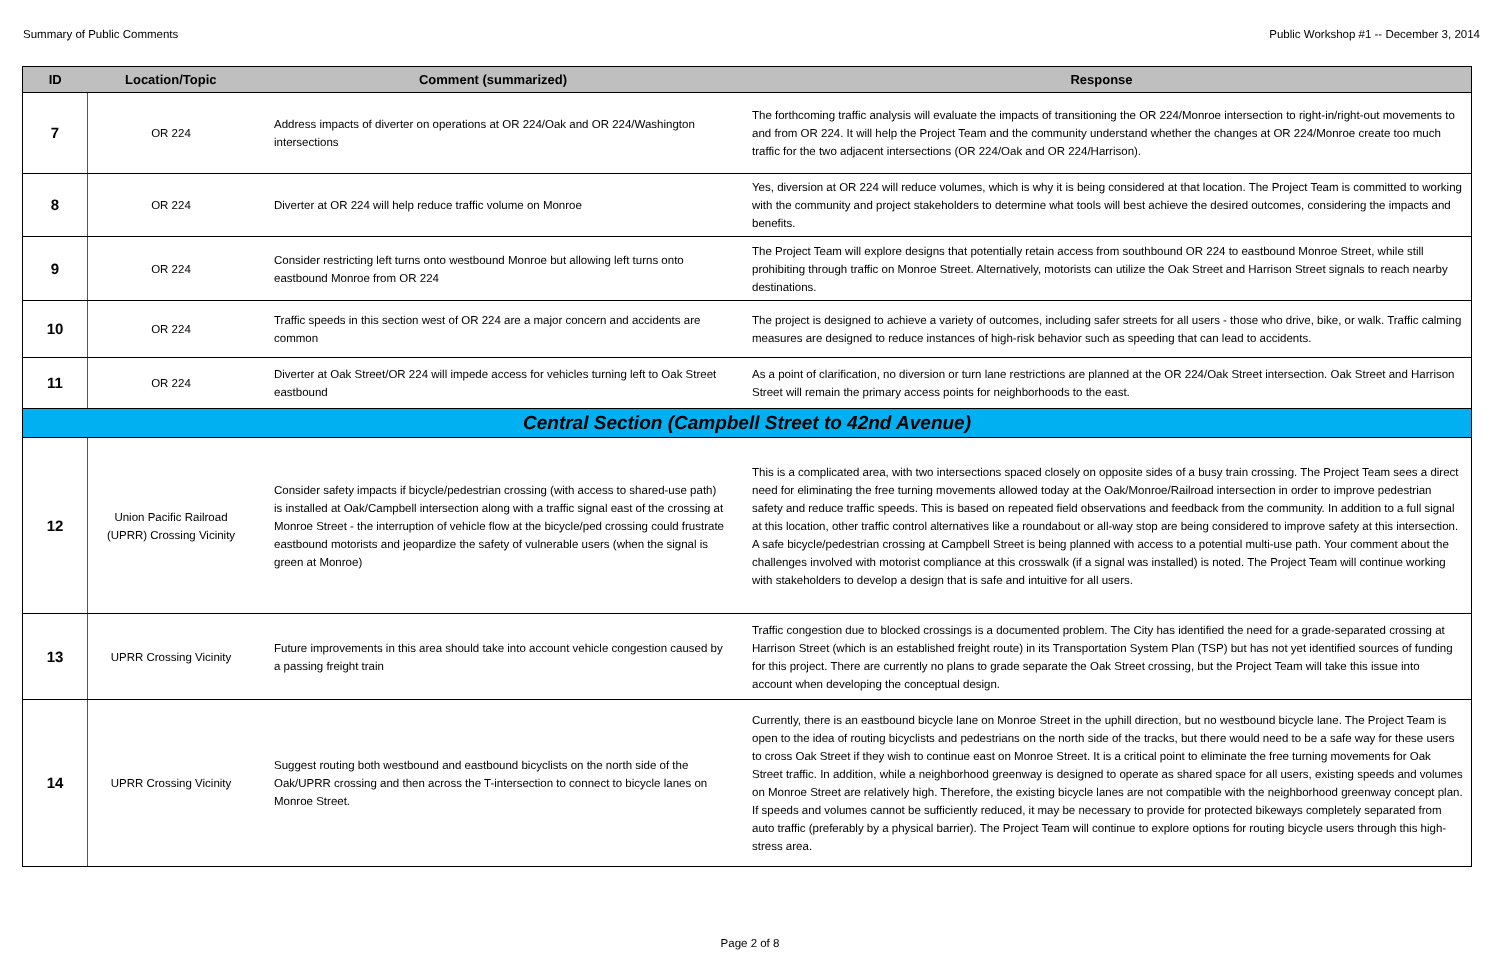Summary of Public Comments Public Workshop #1 -- December 3, 2014
| ID | Location/Topic | Comment (summarized) | Response |
| --- | --- | --- | --- |
| 7 | OR 224 | Address impacts of diverter on operations at OR 224/Oak and OR 224/Washington intersections | The forthcoming traffic analysis will evaluate the impacts of transitioning the OR 224/Monroe intersection to right-in/right-out movements to and from OR 224. It will help the Project Team and the community understand whether the changes at OR 224/Monroe create too much traffic for the two adjacent intersections (OR 224/Oak and OR 224/Harrison). |
| 8 | OR 224 | Diverter at OR 224 will help reduce traffic volume on Monroe | Yes, diversion at OR 224 will reduce volumes, which is why it is being considered at that location. The Project Team is committed to working with the community and project stakeholders to determine what tools will best achieve the desired outcomes, considering the impacts and benefits. |
| 9 | OR 224 | Consider restricting left turns onto westbound Monroe but allowing left turns onto eastbound Monroe from OR 224 | The Project Team will explore designs that potentially retain access from southbound OR 224 to eastbound Monroe Street, while still prohibiting through traffic on Monroe Street. Alternatively, motorists can utilize the Oak Street and Harrison Street signals to reach nearby destinations. |
| 10 | OR 224 | Traffic speeds in this section west of OR 224 are a major concern and accidents are common | The project is designed to achieve a variety of outcomes, including safer streets for all users - those who drive, bike, or walk. Traffic calming measures are designed to reduce instances of high-risk behavior such as speeding that can lead to accidents. |
| 11 | OR 224 | Diverter at Oak Street/OR 224 will impede access for vehicles turning left to Oak Street eastbound | As a point of clarification, no diversion or turn lane restrictions are planned at the OR 224/Oak Street intersection. Oak Street and Harrison Street will remain the primary access points for neighborhoods to the east. |
| Central Section (Campbell Street to 42nd Avenue) | | | |
| 12 | Union Pacific Railroad (UPRR) Crossing Vicinity | Consider safety impacts if bicycle/pedestrian crossing (with access to shared-use path) is installed at Oak/Campbell intersection along with a traffic signal east of the crossing at Monroe Street - the interruption of vehicle flow at the bicycle/ped crossing could frustrate eastbound motorists and jeopardize the safety of vulnerable users (when the signal is green at Monroe) | This is a complicated area, with two intersections spaced closely on opposite sides of a busy train crossing. The Project Team sees a direct need for eliminating the free turning movements allowed today at the Oak/Monroe/Railroad intersection in order to improve pedestrian safety and reduce traffic speeds. This is based on repeated field observations and feedback from the community. In addition to a full signal at this location, other traffic control alternatives like a roundabout or all-way stop are being considered to improve safety at this intersection. A safe bicycle/pedestrian crossing at Campbell Street is being planned with access to a potential multi-use path. Your comment about the challenges involved with motorist compliance at this crosswalk (if a signal was installed) is noted. The Project Team will continue working with stakeholders to develop a design that is safe and intuitive for all users. |
| 13 | UPRR Crossing Vicinity | Future improvements in this area should take into account vehicle congestion caused by a passing freight train | Traffic congestion due to blocked crossings is a documented problem. The City has identified the need for a grade-separated crossing at Harrison Street (which is an established freight route) in its Transportation System Plan (TSP) but has not yet identified sources of funding for this project. There are currently no plans to grade separate the Oak Street crossing, but the Project Team will take this issue into account when developing the conceptual design. |
| 14 | UPRR Crossing Vicinity | Suggest routing both westbound and eastbound bicyclists on the north side of the Oak/UPRR crossing and then across the T-intersection to connect to bicycle lanes on Monroe Street. | Currently, there is an eastbound bicycle lane on Monroe Street in the uphill direction, but no westbound bicycle lane. The Project Team is open to the idea of routing bicyclists and pedestrians on the north side of the tracks, but there would need to be a safe way for these users to cross Oak Street if they wish to continue east on Monroe Street. It is a critical point to eliminate the free turning movements for Oak Street traffic. In addition, while a neighborhood greenway is designed to operate as shared space for all users, existing speeds and volumes on Monroe Street are relatively high. Therefore, the existing bicycle lanes are not compatible with the neighborhood greenway concept plan. If speeds and volumes cannot be sufficiently reduced, it may be necessary to provide for protected bikeways completely separated from auto traffic (preferably by a physical barrier). The Project Team will continue to explore options for routing bicycle users through this high-stress area. |
Page 2 of 8